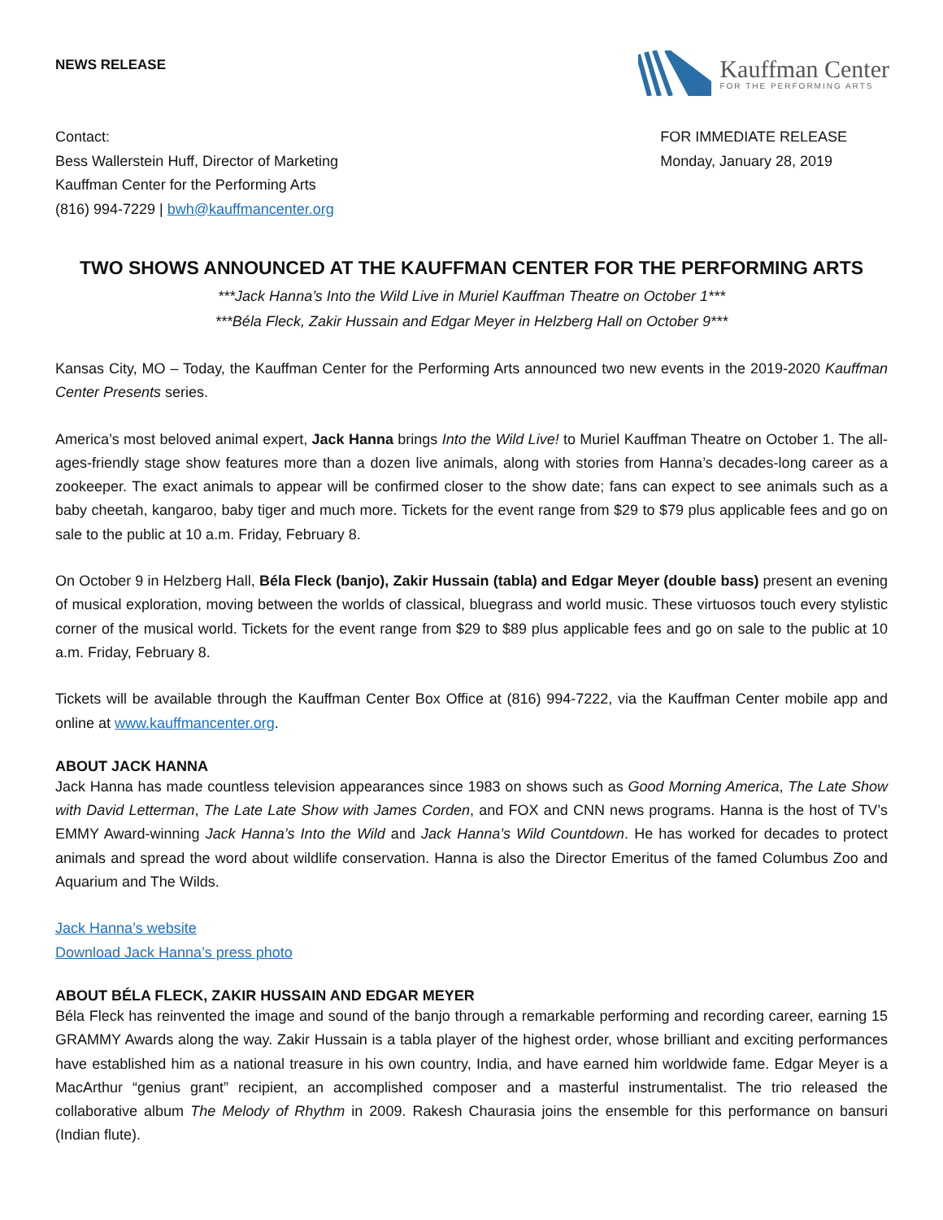NEWS RELEASE
Kauffman Center
FOR THE PERFORMING ARTS
Contact:
Bess Wallerstein Huff, Director of Marketing
Kauffman Center for the Performing Arts
(816) 994-7229 | bwh@kauffmancenter.org
FOR IMMEDIATE RELEASE
Monday, January 28, 2019
TWO SHOWS ANNOUNCED AT THE KAUFFMAN CENTER FOR THE PERFORMING ARTS
***Jack Hanna’s Into the Wild Live in Muriel Kauffman Theatre on October 1***
***Béla Fleck, Zakir Hussain and Edgar Meyer in Helzberg Hall on October 9***
Kansas City, MO – Today, the Kauffman Center for the Performing Arts announced two new events in the 2019-2020 Kauffman Center Presents series.
America’s most beloved animal expert, Jack Hanna brings Into the Wild Live! to Muriel Kauffman Theatre on October 1. The all-ages-friendly stage show features more than a dozen live animals, along with stories from Hanna’s decades-long career as a zookeeper. The exact animals to appear will be confirmed closer to the show date; fans can expect to see animals such as a baby cheetah, kangaroo, baby tiger and much more. Tickets for the event range from $29 to $79 plus applicable fees and go on sale to the public at 10 a.m. Friday, February 8.
On October 9 in Helzberg Hall, Béla Fleck (banjo), Zakir Hussain (tabla) and Edgar Meyer (double bass) present an evening of musical exploration, moving between the worlds of classical, bluegrass and world music. These virtuosos touch every stylistic corner of the musical world. Tickets for the event range from $29 to $89 plus applicable fees and go on sale to the public at 10 a.m. Friday, February 8.
Tickets will be available through the Kauffman Center Box Office at (816) 994-7222, via the Kauffman Center mobile app and online at www.kauffmancenter.org.
ABOUT JACK HANNA
Jack Hanna has made countless television appearances since 1983 on shows such as Good Morning America, The Late Show with David Letterman, The Late Late Show with James Corden, and FOX and CNN news programs. Hanna is the host of TV’s EMMY Award-winning Jack Hanna’s Into the Wild and Jack Hanna’s Wild Countdown. He has worked for decades to protect animals and spread the word about wildlife conservation. Hanna is also the Director Emeritus of the famed Columbus Zoo and Aquarium and The Wilds.
Jack Hanna’s website
Download Jack Hanna’s press photo
ABOUT BÉLA FLECK, ZAKIR HUSSAIN AND EDGAR MEYER
Béla Fleck has reinvented the image and sound of the banjo through a remarkable performing and recording career, earning 15 GRAMMY Awards along the way. Zakir Hussain is a tabla player of the highest order, whose brilliant and exciting performances have established him as a national treasure in his own country, India, and have earned him worldwide fame. Edgar Meyer is a MacArthur “genius grant” recipient, an accomplished composer and a masterful instrumentalist. The trio released the collaborative album The Melody of Rhythm in 2009. Rakesh Chaurasia joins the ensemble for this performance on bansuri (Indian flute).